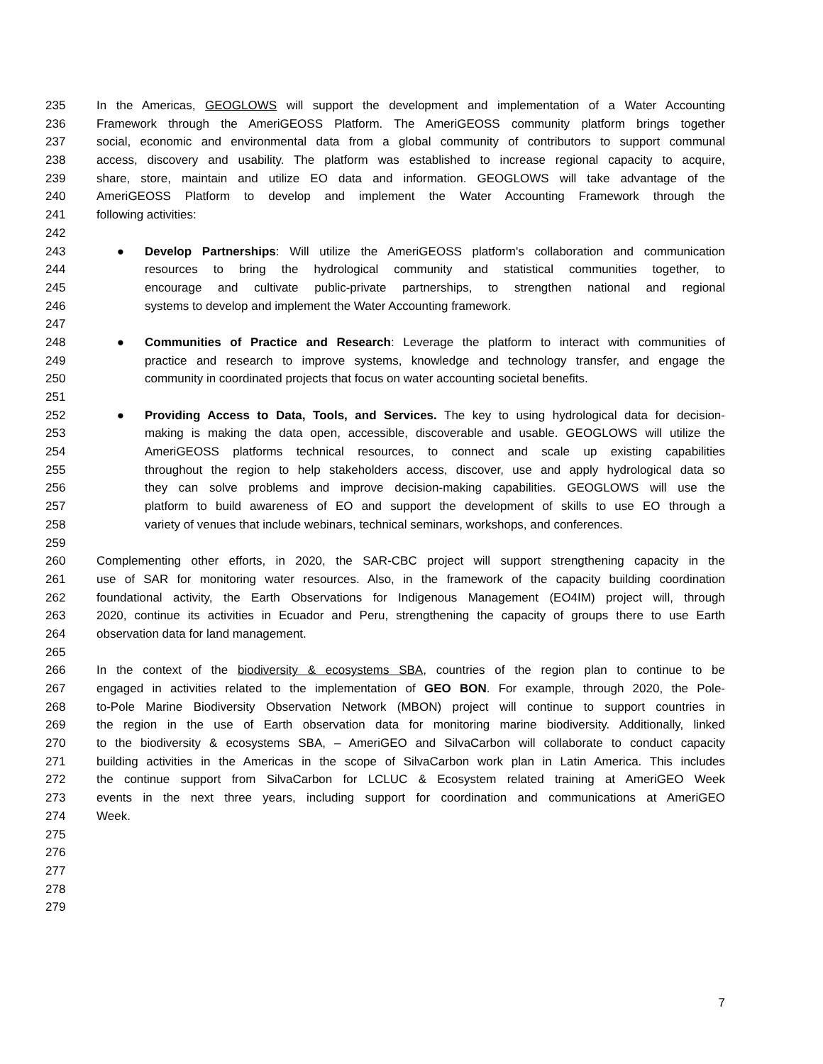235 In the Americas, GEOGLOWS will support the development and implementation of a Water Accounting
236 Framework through the AmeriGEOSS Platform. The AmeriGEOSS community platform brings together
237 social, economic and environmental data from a global community of contributors to support communal
238 access, discovery and usability. The platform was established to increase regional capacity to acquire,
239 share, store, maintain and utilize EO data and information. GEOGLOWS will take advantage of the
240 AmeriGEOSS Platform to develop and implement the Water Accounting Framework through the
241 following activities:
242
243 ● Develop Partnerships: Will utilize the AmeriGEOSS platform's collaboration and communication
244 resources to bring the hydrological community and statistical communities together, to
245 encourage and cultivate public-private partnerships, to strengthen national and regional
246 systems to develop and implement the Water Accounting framework.
247
248 ● Communities of Practice and Research: Leverage the platform to interact with communities of
249 practice and research to improve systems, knowledge and technology transfer, and engage the
250 community in coordinated projects that focus on water accounting societal benefits.
251
252 ● Providing Access to Data, Tools, and Services. The key to using hydrological data for decision-
253 making is making the data open, accessible, discoverable and usable. GEOGLOWS will utilize the
254 AmeriGEOSS platforms technical resources, to connect and scale up existing capabilities
255 throughout the region to help stakeholders access, discover, use and apply hydrological data so
256 they can solve problems and improve decision-making capabilities. GEOGLOWS will use the
257 platform to build awareness of EO and support the development of skills to use EO through a
258 variety of venues that include webinars, technical seminars, workshops, and conferences.
259
260 Complementing other efforts, in 2020, the SAR-CBC project will support strengthening capacity in the
261 use of SAR for monitoring water resources. Also, in the framework of the capacity building coordination
262 foundational activity, the Earth Observations for Indigenous Management (EO4IM) project will, through
263 2020, continue its activities in Ecuador and Peru, strengthening the capacity of groups there to use Earth
264 observation data for land management.
265
266 In the context of the biodiversity & ecosystems SBA, countries of the region plan to continue to be
267 engaged in activities related to the implementation of GEO BON. For example, through 2020, the Pole-
268 to-Pole Marine Biodiversity Observation Network (MBON) project will continue to support countries in
269 the region in the use of Earth observation data for monitoring marine biodiversity. Additionally, linked
270 to the biodiversity & ecosystems SBA, – AmeriGEO and SilvaCarbon will collaborate to conduct capacity
271 building activities in the Americas in the scope of SilvaCarbon work plan in Latin America. This includes
272 the continue support from SilvaCarbon for LCLUC & Ecosystem related training at AmeriGEO Week
273 events in the next three years, including support for coordination and communications at AmeriGEO
274 Week.
275
276
277
278
279
7